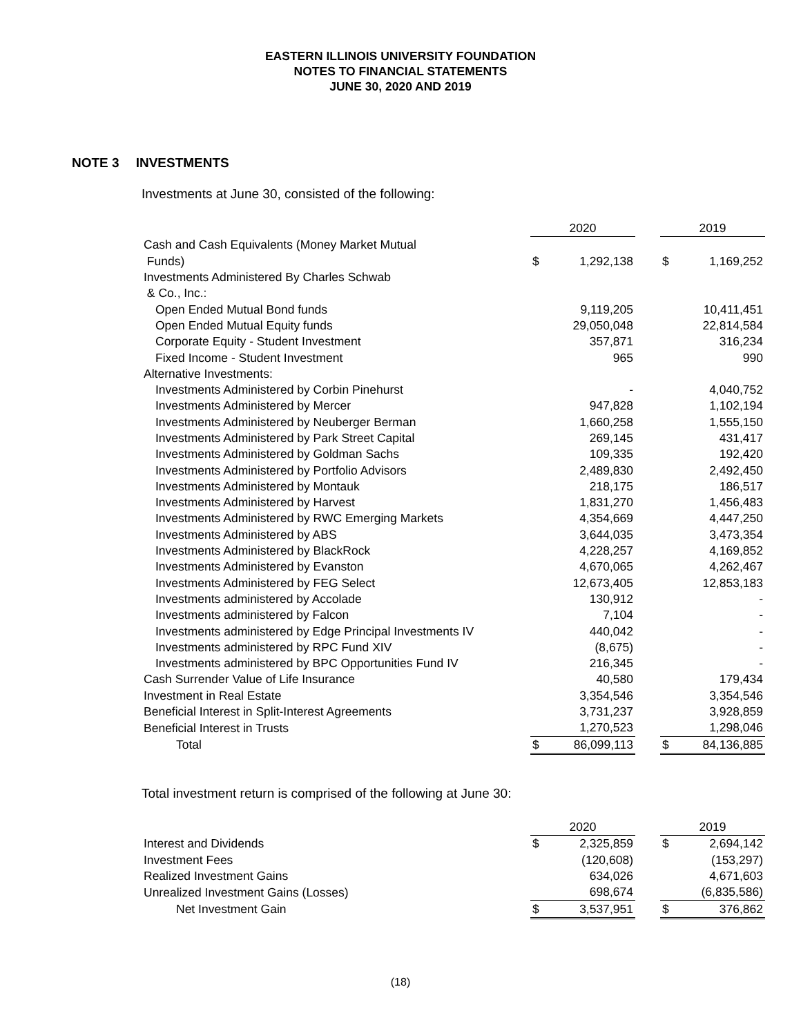EASTERN ILLINOIS UNIVERSITY FOUNDATION
NOTES TO FINANCIAL STATEMENTS
JUNE 30, 2020 AND 2019
NOTE 3 INVESTMENTS
Investments at June 30, consisted of the following:
| | 2020 | | | 2019 | |
| Cash and Cash Equivalents (Money Market Mutual | | | | | |
| Funds) | $ | 1,292,138 | | $ | 1,169,252 |
| Investments Administered By Charles Schwab | | | | | |
| & Co., Inc.: | | | | | |
| Open Ended Mutual Bond funds | | 9,119,205 | | | 10,411,451 |
| Open Ended Mutual Equity funds | | 29,050,048 | | | 22,814,584 |
| Corporate Equity - Student Investment | | 357,871 | | | 316,234 |
| Fixed Income - Student Investment | | 965 | | | 990 |
| Alternative Investments: | | | | | |
| Investments Administered by Corbin Pinehurst | | - | | | 4,040,752 |
| Investments Administered by Mercer | | 947,828 | | | 1,102,194 |
| Investments Administered by Neuberger Berman | | 1,660,258 | | | 1,555,150 |
| Investments Administered by Park Street Capital | | 269,145 | | | 431,417 |
| Investments Administered by Goldman Sachs | | 109,335 | | | 192,420 |
| Investments Administered by Portfolio Advisors | | 2,489,830 | | | 2,492,450 |
| Investments Administered by Montauk | | 218,175 | | | 186,517 |
| Investments Administered by Harvest | | 1,831,270 | | | 1,456,483 |
| Investments Administered by RWC Emerging Markets | | 4,354,669 | | | 4,447,250 |
| Investments Administered by ABS | | 3,644,035 | | | 3,473,354 |
| Investments Administered by BlackRock | | 4,228,257 | | | 4,169,852 |
| Investments Administered by Evanston | | 4,670,065 | | | 4,262,467 |
| Investments Administered by FEG Select | | 12,673,405 | | | 12,853,183 |
| Investments administered by Accolade | | 130,912 | | | - |
| Investments administered by Falcon | | 7,104 | | | - |
| Investments administered by Edge Principal Investments IV | | 440,042 | | | - |
| Investments administered by RPC Fund XIV | | (8,675) | | | - |
| Investments administered by BPC Opportunities Fund IV | | 216,345 | | | - |
| Cash Surrender Value of Life Insurance | | 40,580 | | | 179,434 |
| Investment in Real Estate | | 3,354,546 | | | 3,354,546 |
| Beneficial Interest in Split-Interest Agreements | | 3,731,237 | | | 3,928,859 |
| Beneficial Interest in Trusts | | 1,270,523 | | | 1,298,046 |
| Total | $ | 86,099,113 | | $ | 84,136,885 |
Total investment return is comprised of the following at June 30:
| | 2020 | | | 2019 | |
| Interest and Dividends | $ | 2,325,859 | | $ | 2,694,142 |
| Investment Fees | | (120,608) | | | (153,297) |
| Realized Investment Gains | | 634,026 | | | 4,671,603 |
| Unrealized Investment Gains (Losses) | | 698,674 | | | (6,835,586) |
| Net Investment Gain | $ | 3,537,951 | | $ | 376,862 |
(18)